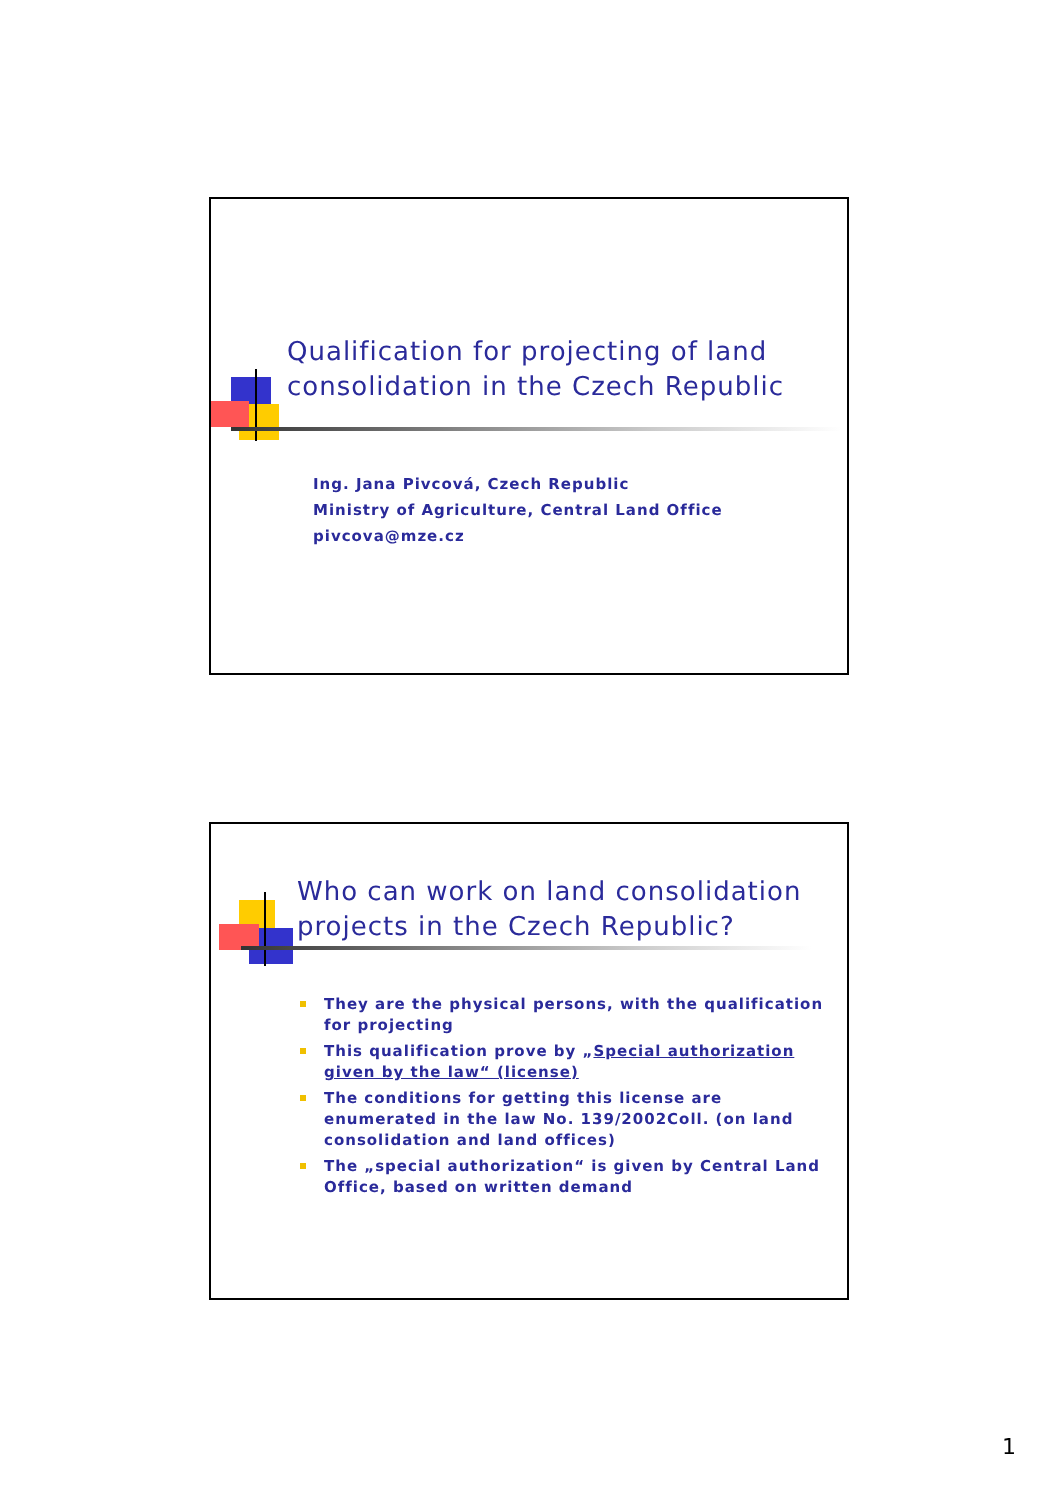Qualification for projecting of land
consolidation in the Czech Republic
Ing. Jana Pivcová, Czech Republic
Ministry of Agriculture, Central Land Office
pivcova@mze.cz
Who can work on land consolidation
projects in the Czech Republic?
They are the physical persons, with the qualification for projecting
This qualification prove by „Special authorization given by the law“ (license)
The conditions for getting this license are enumerated in the law No. 139/2002Coll. (on land consolidation and land offices)
The „special authorization“ is given by Central Land Office, based on written demand
1